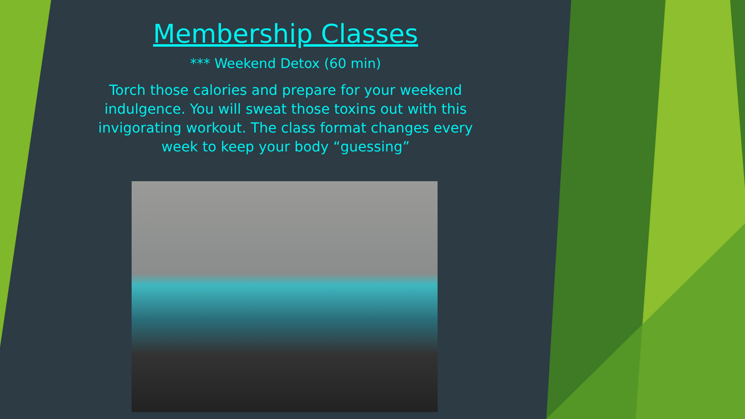Membership Classes
*** Weekend Detox (60 min)
Torch those calories and prepare for your weekend indulgence. You will sweat those toxins out with this invigorating workout. The class format changes every week to keep your body “guessing”